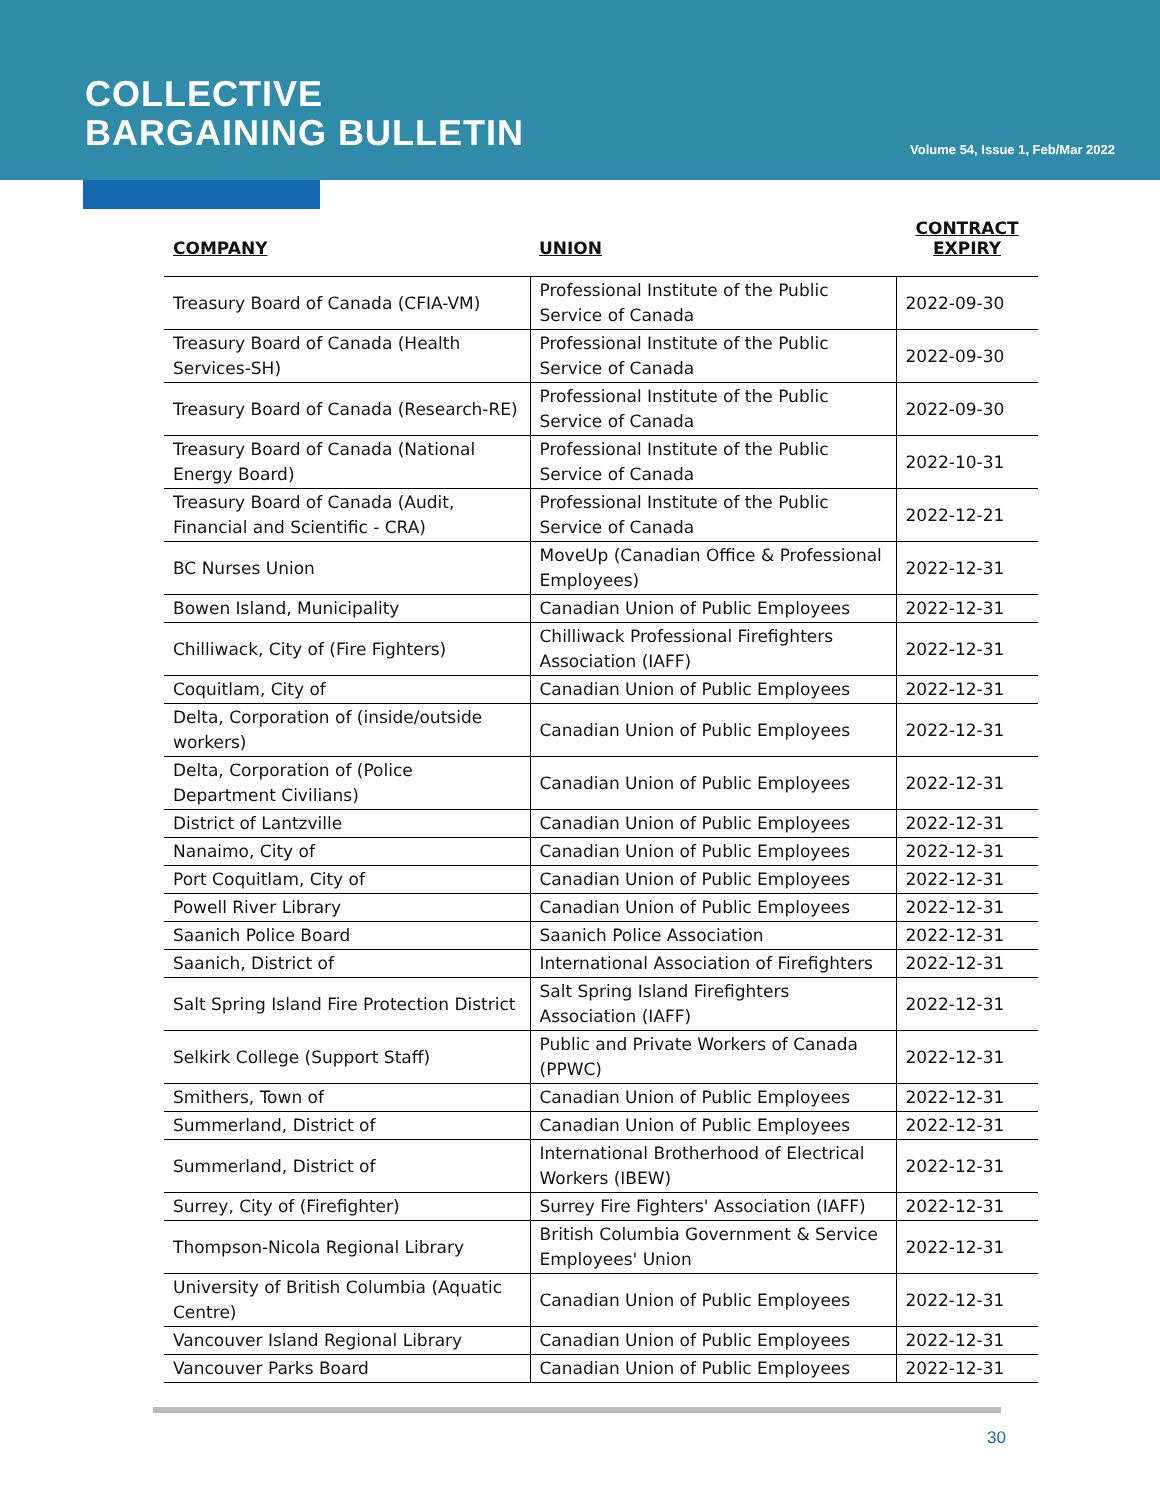COLLECTIVE
BARGAINING BULLETIN
Volume 54, Issue 1, Feb/Mar 2022
| COMPANY | UNION | CONTRACT EXPIRY |
| --- | --- | --- |
| Treasury Board of Canada (CFIA-VM) | Professional Institute of the Public Service of Canada | 2022-09-30 |
| Treasury Board of Canada (Health Services-SH) | Professional Institute of the Public Service of Canada | 2022-09-30 |
| Treasury Board of Canada (Research-RE) | Professional Institute of the Public Service of Canada | 2022-09-30 |
| Treasury Board of Canada (National Energy Board) | Professional Institute of the Public Service of Canada | 2022-10-31 |
| Treasury Board of Canada (Audit, Financial and Scientific - CRA) | Professional Institute of the Public Service of Canada | 2022-12-21 |
| BC Nurses Union | MoveUp (Canadian Office & Professional Employees) | 2022-12-31 |
| Bowen Island, Municipality | Canadian Union of Public Employees | 2022-12-31 |
| Chilliwack, City of (Fire Fighters) | Chilliwack Professional Firefighters Association (IAFF) | 2022-12-31 |
| Coquitlam, City of | Canadian Union of Public Employees | 2022-12-31 |
| Delta, Corporation of (inside/outside workers) | Canadian Union of Public Employees | 2022-12-31 |
| Delta, Corporation of (Police Department Civilians) | Canadian Union of Public Employees | 2022-12-31 |
| District of Lantzville | Canadian Union of Public Employees | 2022-12-31 |
| Nanaimo, City of | Canadian Union of Public Employees | 2022-12-31 |
| Port Coquitlam, City of | Canadian Union of Public Employees | 2022-12-31 |
| Powell River Library | Canadian Union of Public Employees | 2022-12-31 |
| Saanich Police Board | Saanich Police Association | 2022-12-31 |
| Saanich, District of | International Association of Firefighters | 2022-12-31 |
| Salt Spring Island Fire Protection District | Salt Spring Island Firefighters Association (IAFF) | 2022-12-31 |
| Selkirk College (Support Staff) | Public and Private Workers of Canada (PPWC) | 2022-12-31 |
| Smithers, Town of | Canadian Union of Public Employees | 2022-12-31 |
| Summerland, District of | Canadian Union of Public Employees | 2022-12-31 |
| Summerland, District of | International Brotherhood of Electrical Workers (IBEW) | 2022-12-31 |
| Surrey, City of (Firefighter) | Surrey Fire Fighters' Association (IAFF) | 2022-12-31 |
| Thompson-Nicola Regional Library | British Columbia Government & Service Employees' Union | 2022-12-31 |
| University of British Columbia (Aquatic Centre) | Canadian Union of Public Employees | 2022-12-31 |
| Vancouver Island Regional Library | Canadian Union of Public Employees | 2022-12-31 |
| Vancouver Parks Board | Canadian Union of Public Employees | 2022-12-31 |
30